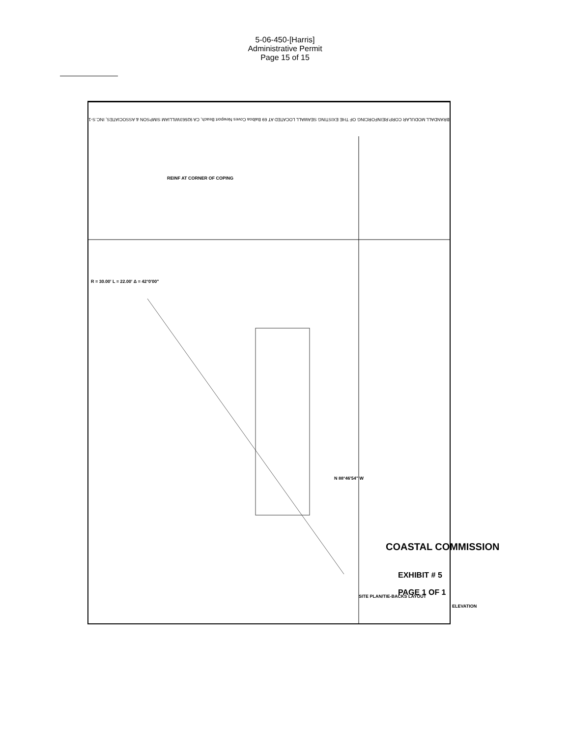5-06-450-[Harris]
Administrative Permit
Page 15 of 15
BRANDALL MODULAR CORP. REINFORCING OF THE EXISTING SEAWALL LOCATED AT 69 Balboa Coves Newport Beach, CA 92663 WILLIAM SIMPSON & ASSOCIATES, INC. S-1
REINF AT CORNER OF COPING
SITE PLAN/TIE-BACKS LAYOUT
ELEVATION
R = 30.00' L = 22.00' Δ = 42°0'00"
N 88°46'54" W
COASTAL COMMISSION
EXHIBIT # 5
PAGE 1 OF 1